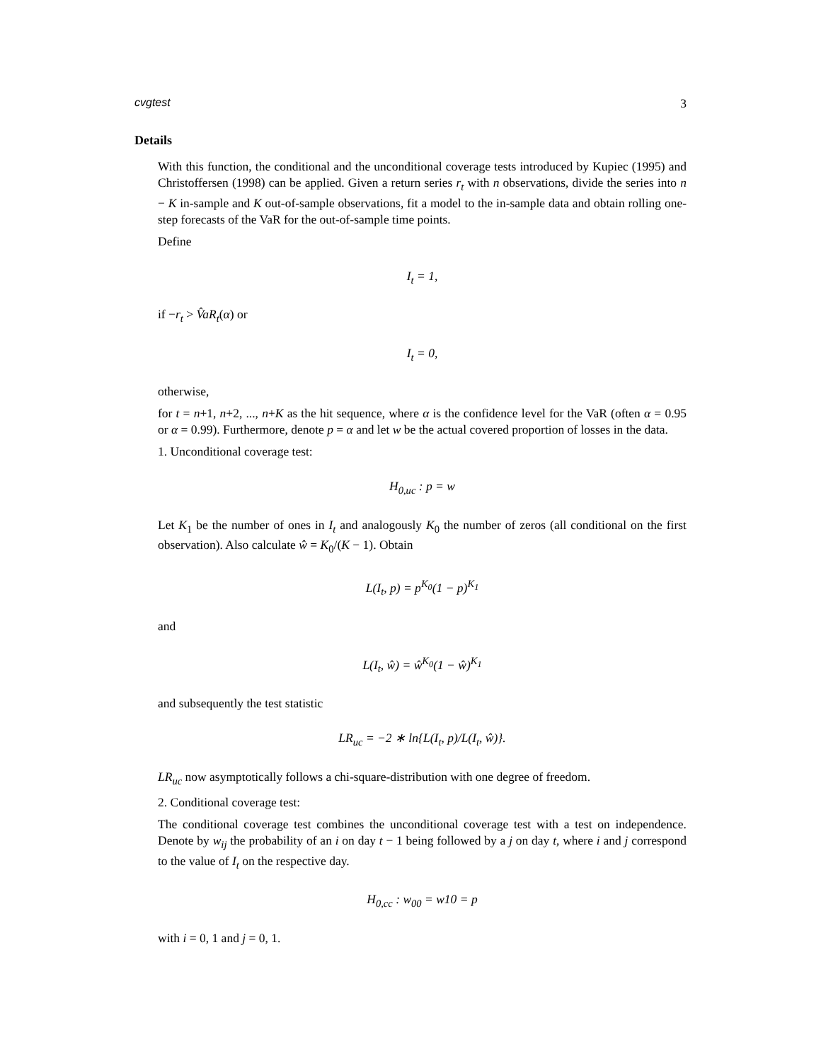cvgtest 3
Details
With this function, the conditional and the unconditional coverage tests introduced by Kupiec (1995) and Christoffersen (1998) can be applied. Given a return series r<sub>t</sub> with n observations, divide the series into n − K in-sample and K out-of-sample observations, fit a model to the in-sample data and obtain rolling one-step forecasts of the VaR for the out-of-sample time points.
Define
I<sub>t</sub> = 1,
if −r<sub>t</sub> > V̂aR<sub>t</sub>(α) or
I<sub>t</sub> = 0,
otherwise,
for t = n+1, n+2, ..., n+K as the hit sequence, where α is the confidence level for the VaR (often α = 0.95 or α = 0.99). Furthermore, denote p = α and let w be the actual covered proportion of losses in the data.
1. Unconditional coverage test:
H<sub>0,uc</sub> : p = w
Let K<sub>1</sub> be the number of ones in I<sub>t</sub> and analogously K<sub>0</sub> the number of zeros (all conditional on the first observation). Also calculate ŵ = K<sub>0</sub>/(K − 1). Obtain
L(I<sub>t</sub>, p) = p<sup>K<sub>0</sub></sup>(1 − p)<sup>K<sub>1</sub></sup>
and
L(I<sub>t</sub>, ŵ) = ŵ<sup>K<sub>0</sub></sup>(1 − ŵ)<sup>K<sub>1</sub></sup>
and subsequently the test statistic
LR<sub>uc</sub> = −2 ∗ ln{L(I<sub>t</sub>, p)/L(I<sub>t</sub>, ŵ)}.
LR<sub>uc</sub> now asymptotically follows a chi-square-distribution with one degree of freedom.
2. Conditional coverage test:
The conditional coverage test combines the unconditional coverage test with a test on independence. Denote by w<sub>ij</sub> the probability of an i on day t − 1 being followed by a j on day t, where i and j correspond to the value of I<sub>t</sub> on the respective day.
H<sub>0,cc</sub> : w<sub>00</sub> = w10 = p
with i = 0, 1 and j = 0, 1.